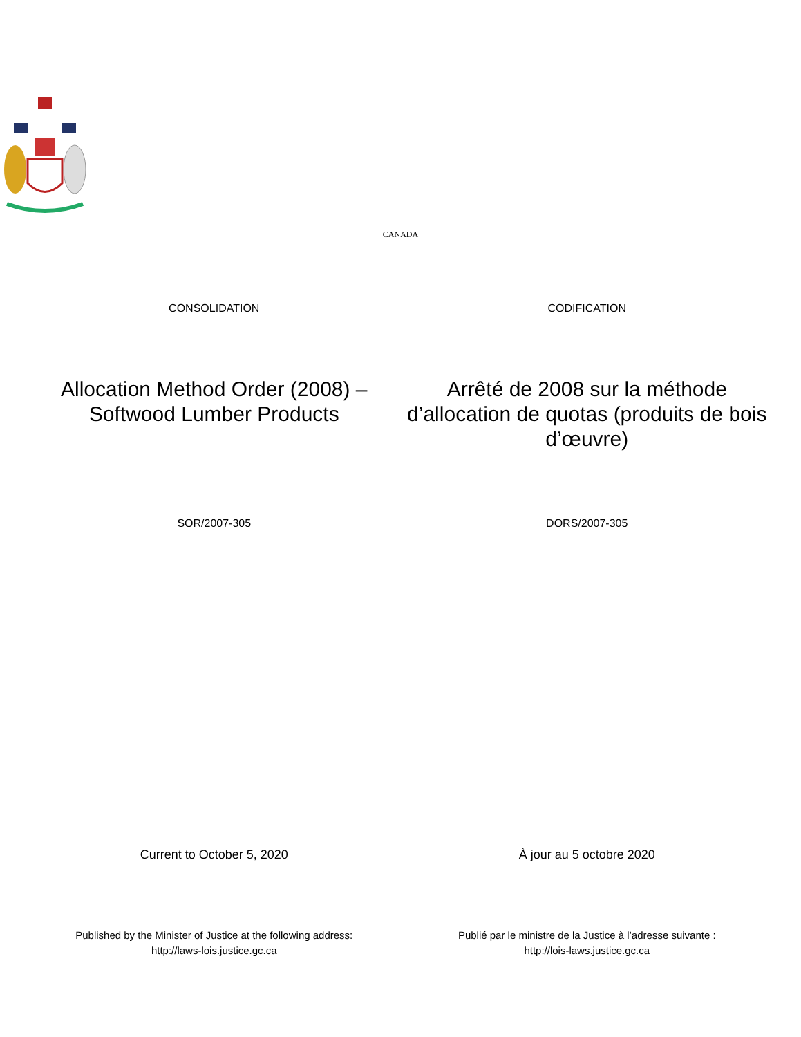CANADA
CONSOLIDATION CODIFICATION
Allocation Method Order (2008) – Softwood Lumber Products
Arrêté de 2008 sur la méthode d’allocation de quotas (produits de bois d’œuvre)
SOR/2007-305 DORS/2007-305
Current to October 5, 2020 À jour au 5 octobre 2020
Published by the Minister of Justice at the following address:
http://laws-lois.justice.gc.ca
Publié par le ministre de la Justice à l’adresse suivante :
http://lois-laws.justice.gc.ca